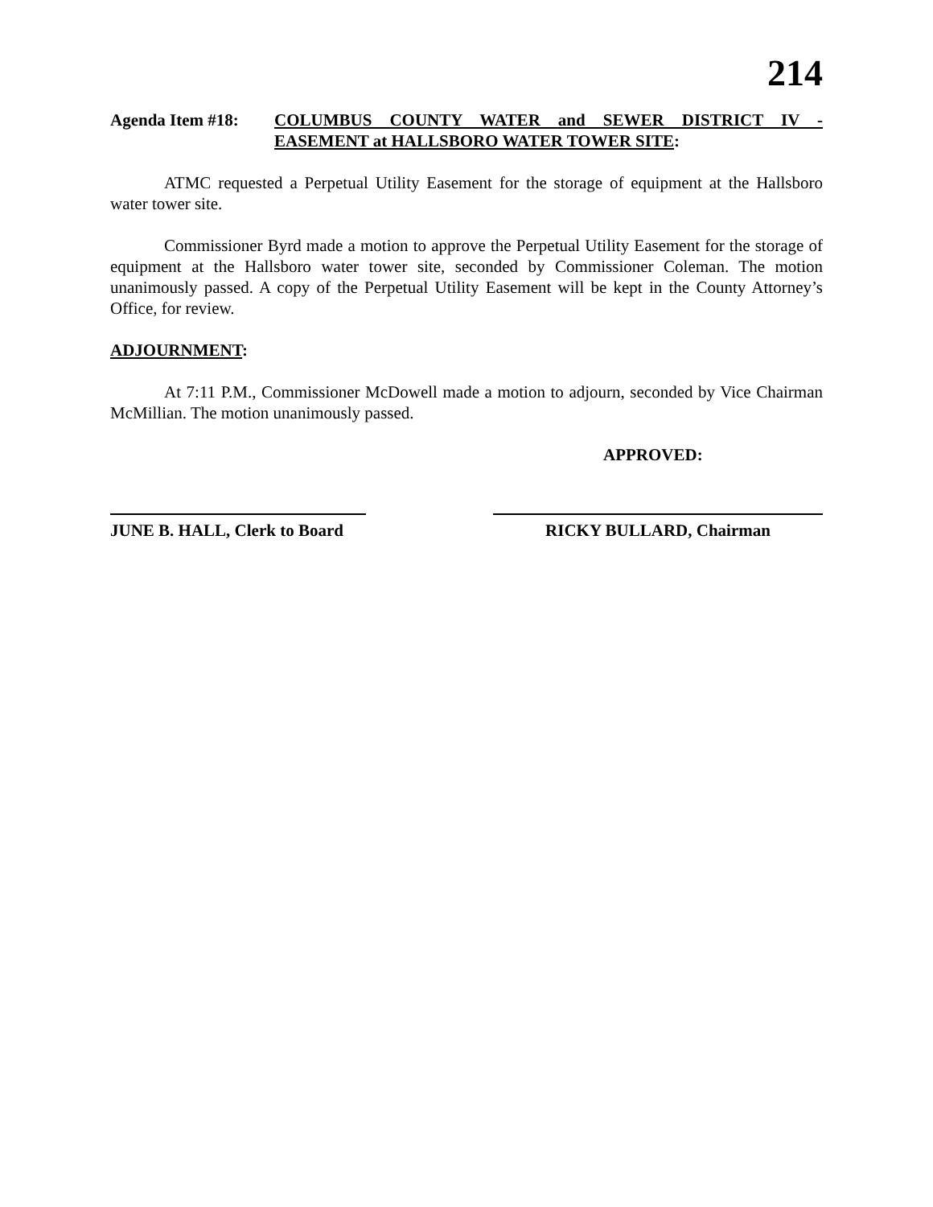214
Agenda Item #18: COLUMBUS COUNTY WATER and SEWER DISTRICT IV - EASEMENT at HALLSBORO WATER TOWER SITE:
ATMC requested a Perpetual Utility Easement for the storage of equipment at the Hallsboro water tower site.
Commissioner Byrd made a motion to approve the Perpetual Utility Easement for the storage of equipment at the Hallsboro water tower site, seconded by Commissioner Coleman. The motion unanimously passed. A copy of the Perpetual Utility Easement will be kept in the County Attorney’s Office, for review.
ADJOURNMENT:
At 7:11 P.M., Commissioner McDowell made a motion to adjourn, seconded by Vice Chairman McMillian. The motion unanimously passed.
APPROVED:
JUNE B. HALL, Clerk to Board
RICKY BULLARD, Chairman